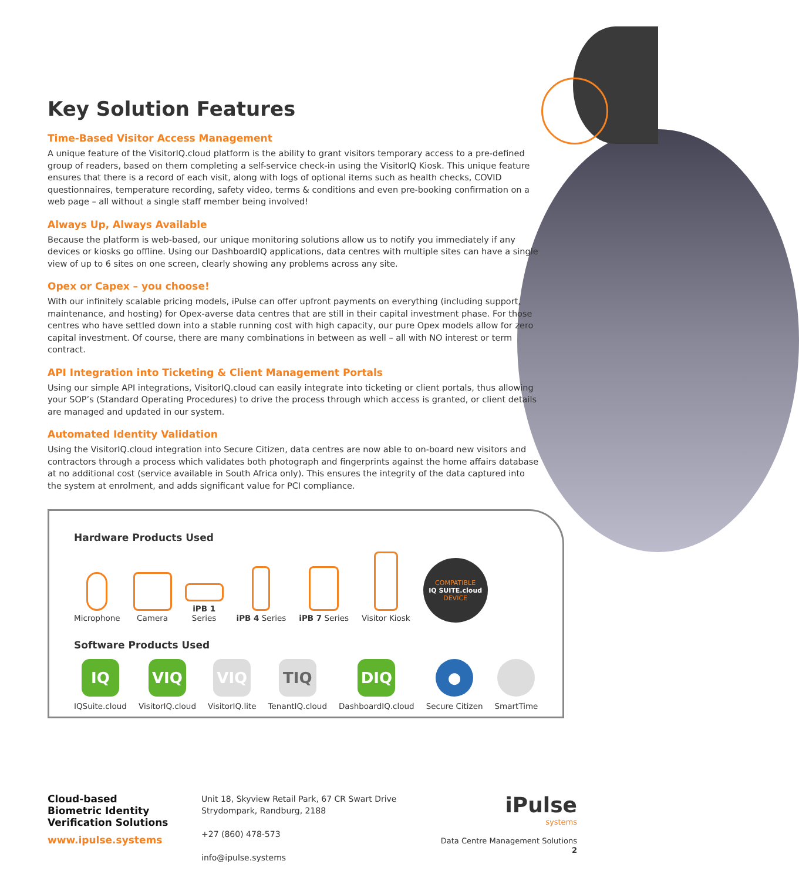Key Solution Features
Time-Based Visitor Access Management
A unique feature of the VisitorIQ.cloud platform is the ability to grant visitors temporary access to a pre-defined group of readers, based on them completing a self-service check-in using the VisitorIQ Kiosk. This unique feature ensures that there is a record of each visit, along with logs of optional items such as health checks, COVID questionnaires, temperature recording, safety video, terms & conditions and even pre-booking confirmation on a web page – all without a single staff member being involved!
Always Up, Always Available
Because the platform is web-based, our unique monitoring solutions allow us to notify you immediately if any devices or kiosks go offline. Using our DashboardIQ applications, data centres with multiple sites can have a single view of up to 6 sites on one screen, clearly showing any problems across any site.
Opex or Capex – you choose!
With our infinitely scalable pricing models, iPulse can offer upfront payments on everything (including support, maintenance, and hosting) for Opex-averse data centres that are still in their capital investment phase. For those centres who have settled down into a stable running cost with high capacity, our pure Opex models allow for zero capital investment. Of course, there are many combinations in between as well – all with NO interest or term contract.
API Integration into Ticketing & Client Management Portals
Using our simple API integrations, VisitorIQ.cloud can easily integrate into ticketing or client portals, thus allowing your SOP’s (Standard Operating Procedures) to drive the process through which access is granted, or client details are managed and updated in our system.
Automated Identity Validation
Using the VisitorIQ.cloud integration into Secure Citizen, data centres are now able to on-board new visitors and contractors through a process which validates both photograph and fingerprints against the home affairs database at no additional cost (service available in South Africa only). This ensures the integrity of the data captured into the system at enrolment, and adds significant value for PCI compliance.
Hardware Products Used
Microphone
Camera
iPB 1
Series
iPB 4 Series
iPB 7 Series
Visitor Kiosk
COMPATIBLE
IQ SUITE.cloud
DEVICE
Software Products Used
IQ
IQSuite.cloud
VIQ
VisitorIQ.cloud
VIQ
VisitorIQ.lite
TIQ
TenantIQ.cloud
DIQ
DashboardIQ.cloud
●
Secure Citizen
SmartTime
Cloud-based
Biometric Identity
Verification Solutions
www.ipulse.systems
Unit 18, Skyview Retail Park, 67 CR Swart Drive
Strydompark, Randburg, 2188
+27 (860) 478-573
info@ipulse.systems
iPulse
systems
Data Centre Management Solutions 2